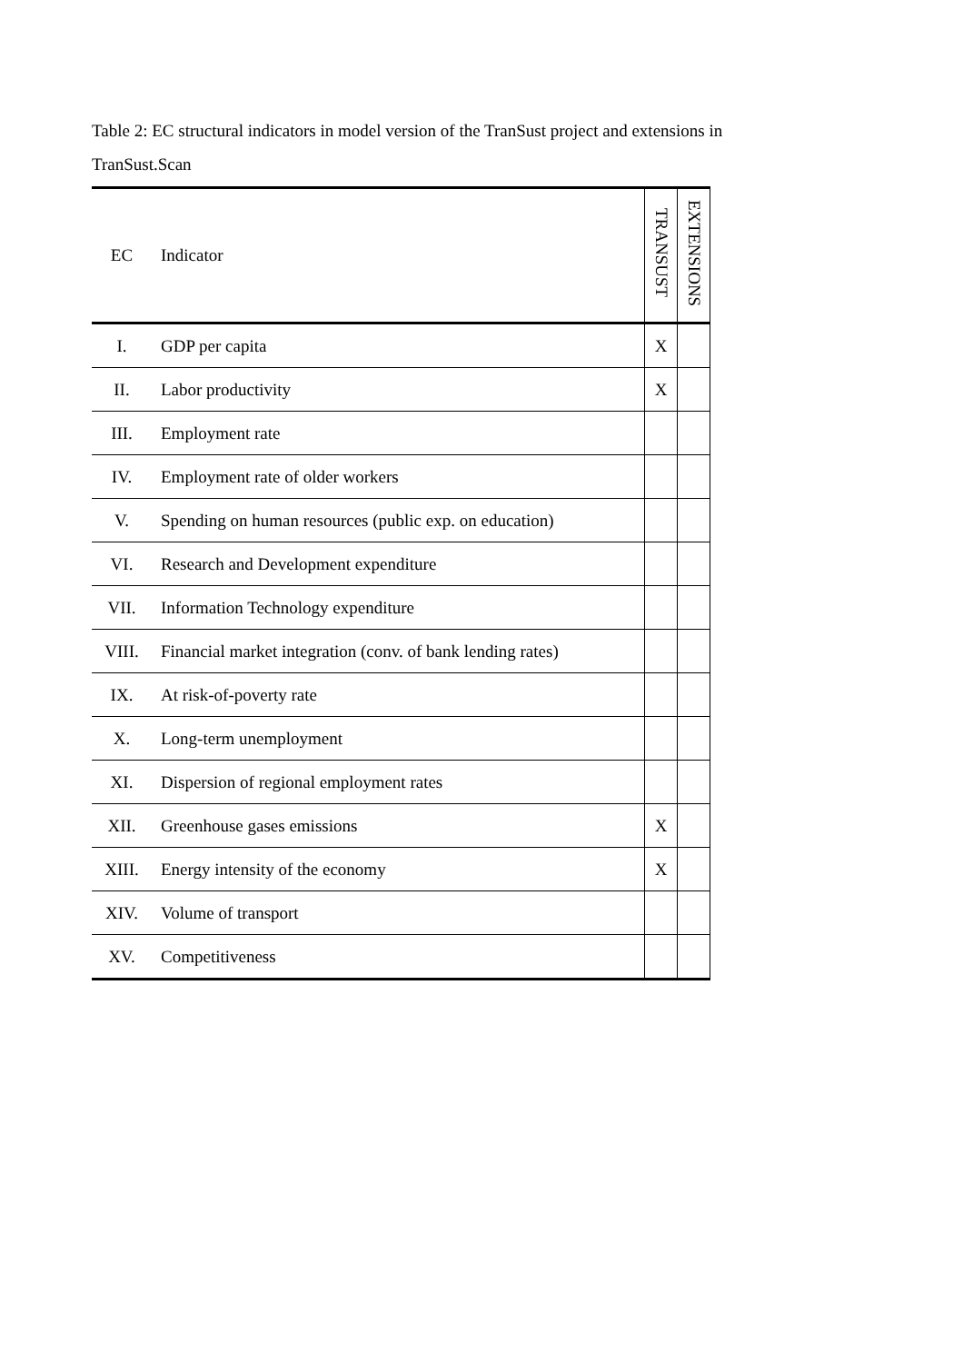Table 2: EC structural indicators in model version of the TranSust project and extensions in TranSust.Scan
| EC | Indicator | TRANSUST | EXTENSIONS |
| --- | --- | --- | --- |
| I. | GDP per capita | X | |
| II. | Labor productivity | X | |
| III. | Employment rate | | |
| IV. | Employment rate of older workers | | |
| V. | Spending on human resources (public exp. on education) | | |
| VI. | Research and Development expenditure | | |
| VII. | Information Technology expenditure | | |
| VIII. | Financial market integration (conv. of bank lending rates) | | |
| IX. | At risk-of-poverty rate | | |
| X. | Long-term unemployment | | |
| XI. | Dispersion of regional employment rates | | |
| XII. | Greenhouse gases emissions | X | |
| XIII. | Energy intensity of the economy | X | |
| XIV. | Volume of transport | | |
| XV. | Competitiveness | | |